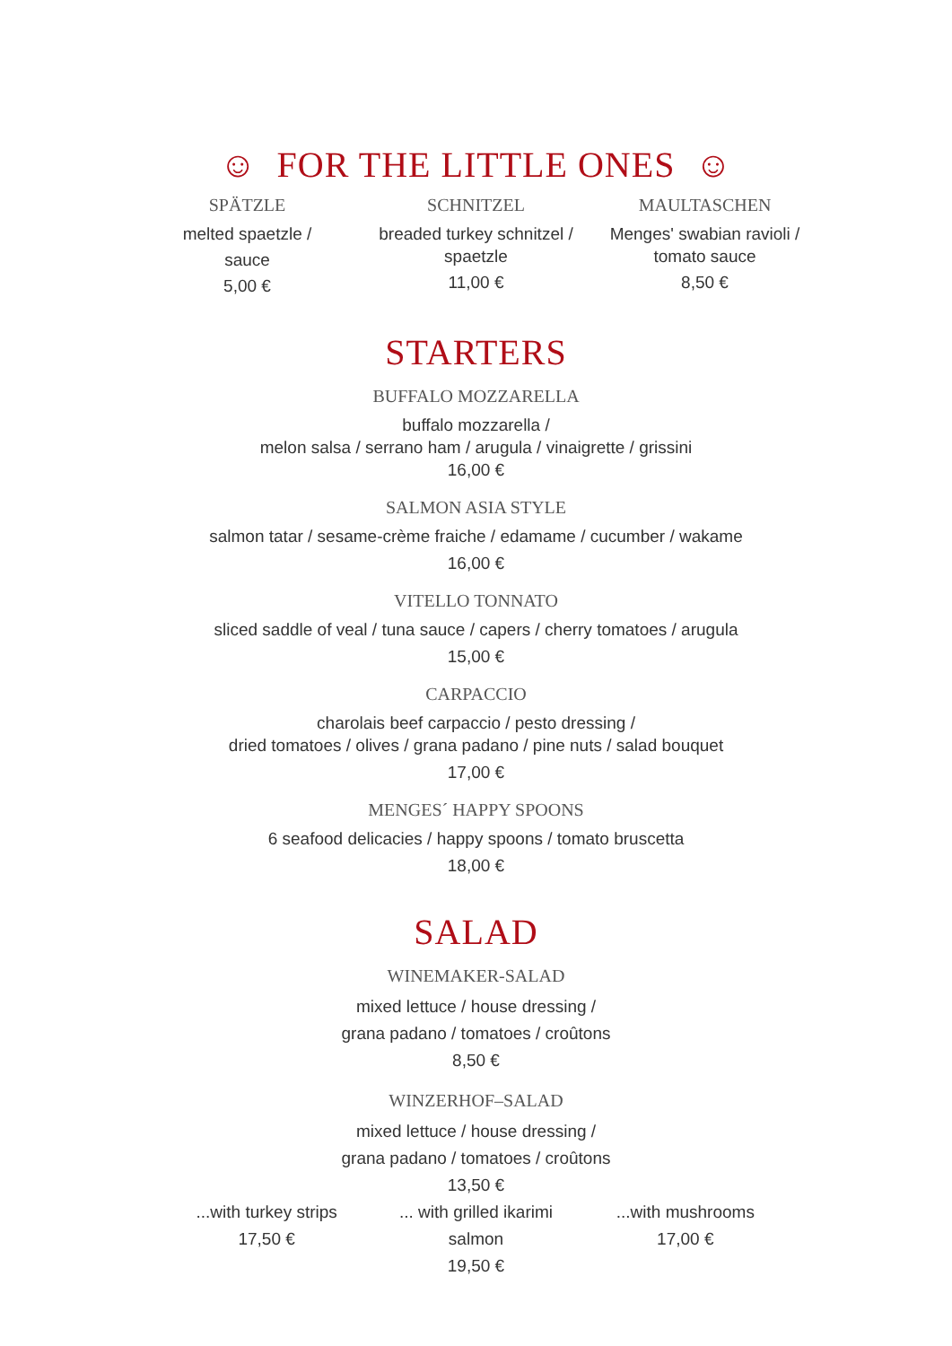☺ FOR THE LITTLE ONES ☺
SPÄTZLE
melted spaetzle /
sauce
5,00 €
SCHNITZEL
breaded turkey schnitzel /
spaetzle
11,00 €
MAULTASCHEN
Menges' swabian ravioli /
tomato sauce
8,50 €
STARTERS
BUFFALO MOZZARELLA
buffalo mozzarella /
melon salsa / serrano ham / arugula / vinaigrette / grissini
16,00 €
SALMON ASIA STYLE
salmon tatar / sesame-crème fraiche / edamame / cucumber / wakame
16,00 €
VITELLO TONNATO
sliced saddle of veal / tuna sauce / capers / cherry tomatoes / arugula
15,00 €
CARPACCIO
charolais beef carpaccio / pesto dressing /
dried tomatoes / olives / grana padano / pine nuts / salad bouquet
17,00 €
MENGES´ HAPPY SPOONS
6 seafood delicacies / happy spoons / tomato bruscetta
18,00 €
SALAD
WINEMAKER-SALAD
mixed lettuce / house dressing /
grana padano / tomatoes / croûtons
8,50 €
WINZERHOF–SALAD
mixed lettuce / house dressing /
grana padano / tomatoes / croûtons
13,50 €
...with turkey strips
17,50 €
... with grilled ikarimi salmon
19,50 €
...with mushrooms
17,00 €